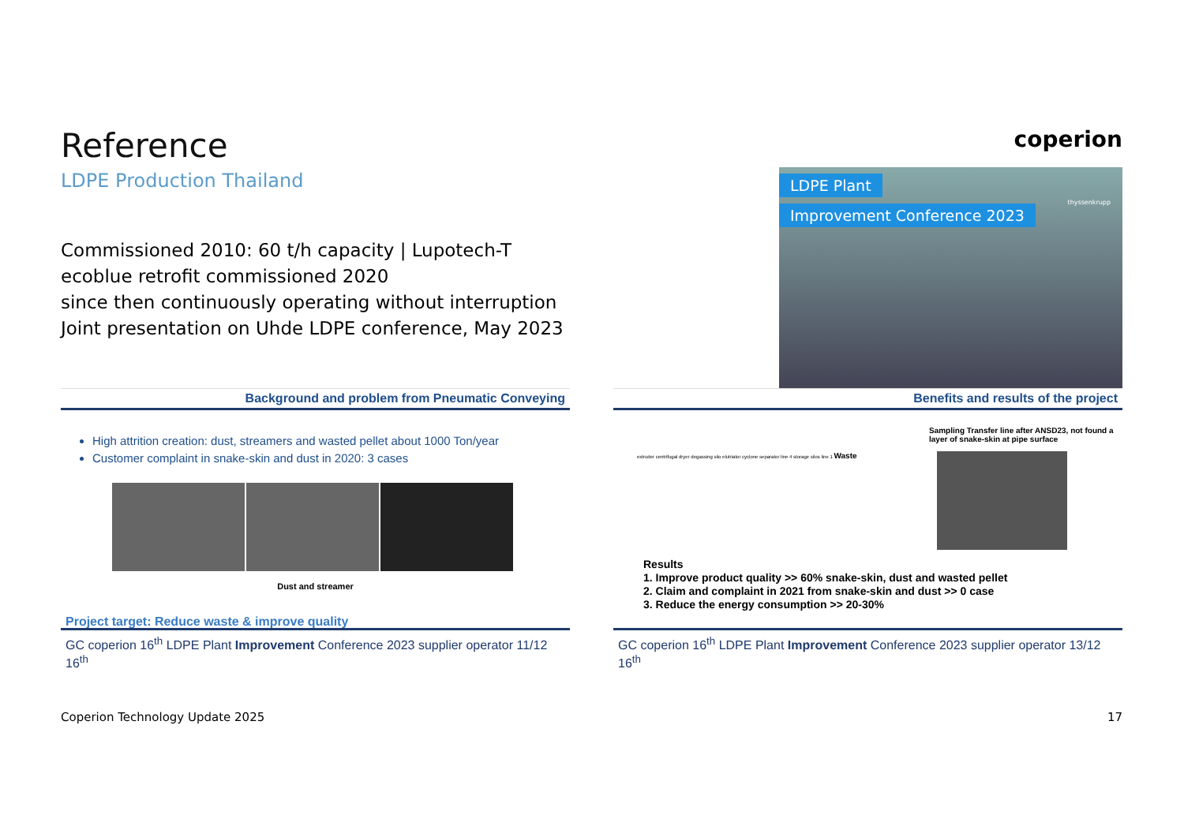Reference
LDPE Production Thailand
coperion
Commissioned 2010: 60 t/h capacity | Lupotech-T
ecoblue retrofit commissioned 2020
since then continuously operating without interruption
Joint presentation on Uhde LDPE conference, May 2023
LDPE Plant
Improvement Conference 2023
thyssenkrupp
Background and problem from Pneumatic Conveying
High attrition creation: dust, streamers and wasted pellet about 1000 Ton/year
Customer complaint in snake-skin and dust in 2020: 3 cases
Dust and streamer
Project target: Reduce waste & improve quality
GC coperion 16<sup>th</sup> LDPE Plant Improvement Conference 2023 supplier operator 11/12 16<sup>th</sup>
Benefits and results of the project
Sampling Transfer line after ANSD23, not found a layer of snake-skin at pipe surface
extruder centrifugal dryer degassing silo elutriator cyclone separator line 4 storage silos line 1 Waste
Results
1. Improve product quality >> 60% snake-skin, dust and wasted pellet
2. Claim and complaint in 2021 from snake-skin and dust >> 0 case
3. Reduce the energy consumption >> 20-30%
GC coperion 16<sup>th</sup> LDPE Plant Improvement Conference 2023 supplier operator 13/12 16<sup>th</sup>
Coperion Technology Update 2025 17